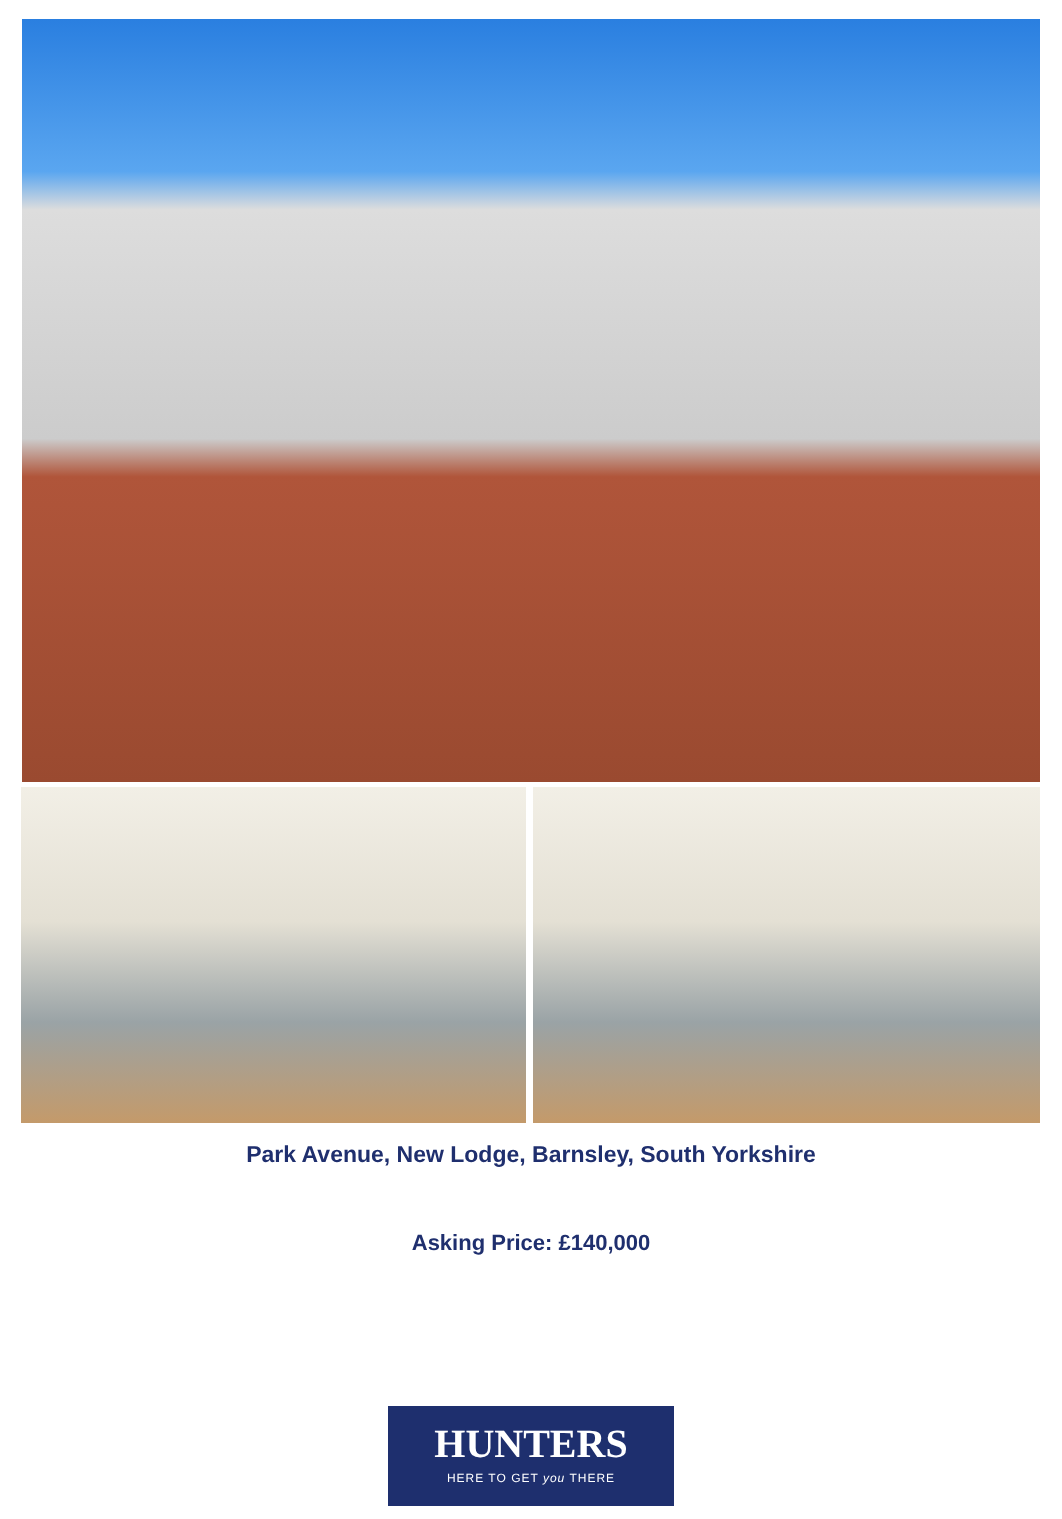Park Avenue, New Lodge, Barnsley, South Yorkshire
Asking Price: £140,000
HUNTERS
HERE TO GET you THERE